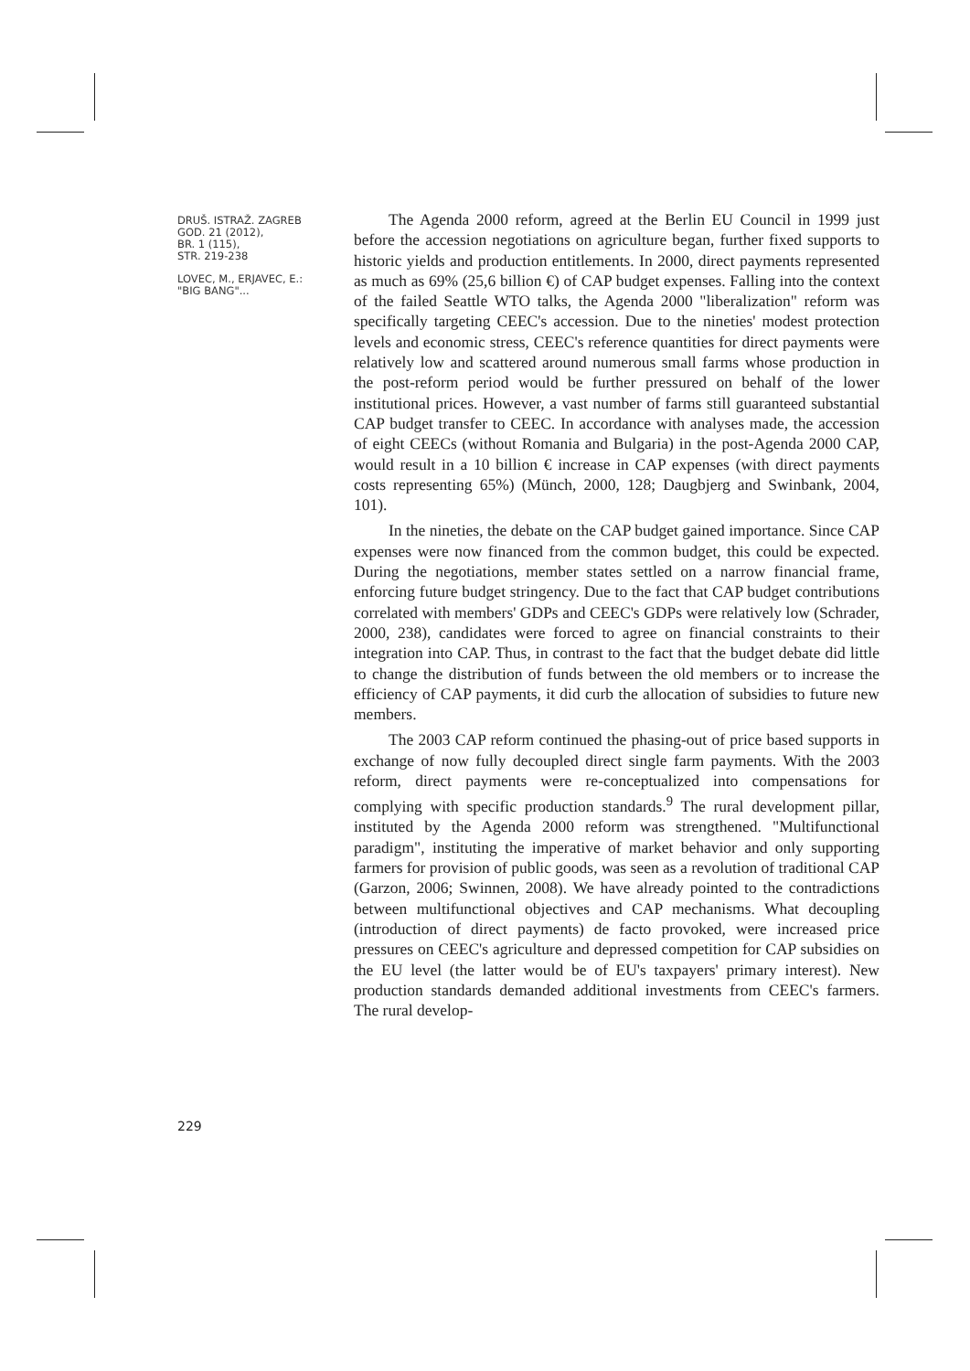DRUŠ. ISTRAŽ. ZAGREB
GOD. 21 (2012),
BR. 1 (115),
STR. 219-238
LOVEC, M., ERJAVEC, E.:
"BIG BANG"...
The Agenda 2000 reform, agreed at the Berlin EU Council in 1999 just before the accession negotiations on agriculture began, further fixed supports to historic yields and production entitlements. In 2000, direct payments represented as much as 69% (25,6 billion €) of CAP budget expenses. Falling into the context of the failed Seattle WTO talks, the Agenda 2000 "liberalization" reform was specifically targeting CEEC's accession. Due to the nineties' modest protection levels and economic stress, CEEC's reference quantities for direct payments were relatively low and scattered around numerous small farms whose production in the post-reform period would be further pressured on behalf of the lower institutional prices. However, a vast number of farms still guaranteed substantial CAP budget transfer to CEEC. In accordance with analyses made, the accession of eight CEECs (without Romania and Bulgaria) in the post-Agenda 2000 CAP, would result in a 10 billion € increase in CAP expenses (with direct payments costs representing 65%) (Münch, 2000, 128; Daugbjerg and Swinbank, 2004, 101).
In the nineties, the debate on the CAP budget gained importance. Since CAP expenses were now financed from the common budget, this could be expected. During the negotiations, member states settled on a narrow financial frame, enforcing future budget stringency. Due to the fact that CAP budget contributions correlated with members' GDPs and CEEC's GDPs were relatively low (Schrader, 2000, 238), candidates were forced to agree on financial constraints to their integration into CAP. Thus, in contrast to the fact that the budget debate did little to change the distribution of funds between the old members or to increase the efficiency of CAP payments, it did curb the allocation of subsidies to future new members.
The 2003 CAP reform continued the phasing-out of price based supports in exchange of now fully decoupled direct single farm payments. With the 2003 reform, direct payments were re-conceptualized into compensations for complying with specific production standards.<sup>9</sup> The rural development pillar, instituted by the Agenda 2000 reform was strengthened. "Multifunctional paradigm", instituting the imperative of market behavior and only supporting farmers for provision of public goods, was seen as a revolution of traditional CAP (Garzon, 2006; Swinnen, 2008). We have already pointed to the contradictions between multifunctional objectives and CAP mechanisms. What decoupling (introduction of direct payments) de facto provoked, were increased price pressures on CEEC's agriculture and depressed competition for CAP subsidies on the EU level (the latter would be of EU's taxpayers' primary interest). New production standards demanded additional investments from CEEC's farmers. The rural develop-
229